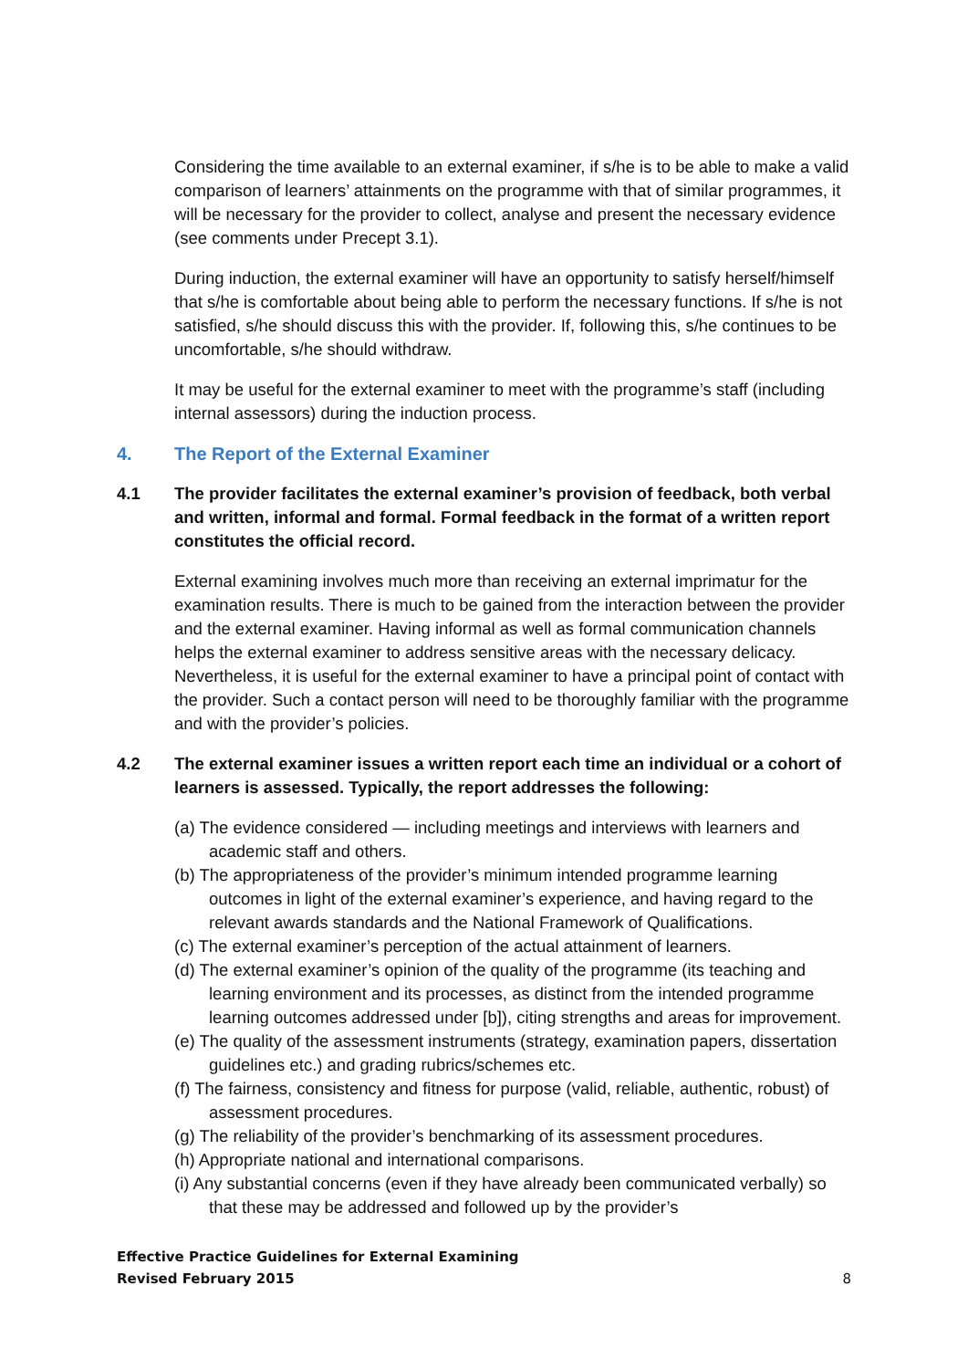Considering the time available to an external examiner, if s/he is to be able to make a valid comparison of learners’ attainments on the programme with that of similar programmes, it will be necessary for the provider to collect, analyse and present the necessary evidence (see comments under Precept 3.1).
During induction, the external examiner will have an opportunity to satisfy herself/himself that s/he is comfortable about being able to perform the necessary functions. If s/he is not satisfied, s/he should discuss this with the provider. If, following this, s/he continues to be uncomfortable, s/he should withdraw.
It may be useful for the external examiner to meet with the programme’s staff (including internal assessors) during the induction process.
4. The Report of the External Examiner
4.1 The provider facilitates the external examiner’s provision of feedback, both verbal and written, informal and formal. Formal feedback in the format of a written report constitutes the official record.
External examining involves much more than receiving an external imprimatur for the examination results. There is much to be gained from the interaction between the provider and the external examiner. Having informal as well as formal communication channels helps the external examiner to address sensitive areas with the necessary delicacy. Nevertheless, it is useful for the external examiner to have a principal point of contact with the provider. Such a contact person will need to be thoroughly familiar with the programme and with the provider’s policies.
4.2 The external examiner issues a written report each time an individual or a cohort of learners is assessed. Typically, the report addresses the following:
(a) The evidence considered — including meetings and interviews with learners and academic staff and others.
(b) The appropriateness of the provider’s minimum intended programme learning outcomes in light of the external examiner’s experience, and having regard to the relevant awards standards and the National Framework of Qualifications.
(c) The external examiner’s perception of the actual attainment of learners.
(d) The external examiner’s opinion of the quality of the programme (its teaching and learning environment and its processes, as distinct from the intended programme learning outcomes addressed under [b]), citing strengths and areas for improvement.
(e) The quality of the assessment instruments (strategy, examination papers, dissertation guidelines etc.) and grading rubrics/schemes etc.
(f) The fairness, consistency and fitness for purpose (valid, reliable, authentic, robust) of assessment procedures.
(g) The reliability of the provider’s benchmarking of its assessment procedures.
(h) Appropriate national and international comparisons.
(i) Any substantial concerns (even if they have already been communicated verbally) so that these may be addressed and followed up by the provider’s
Effective Practice Guidelines for External Examining
Revised February 2015
8